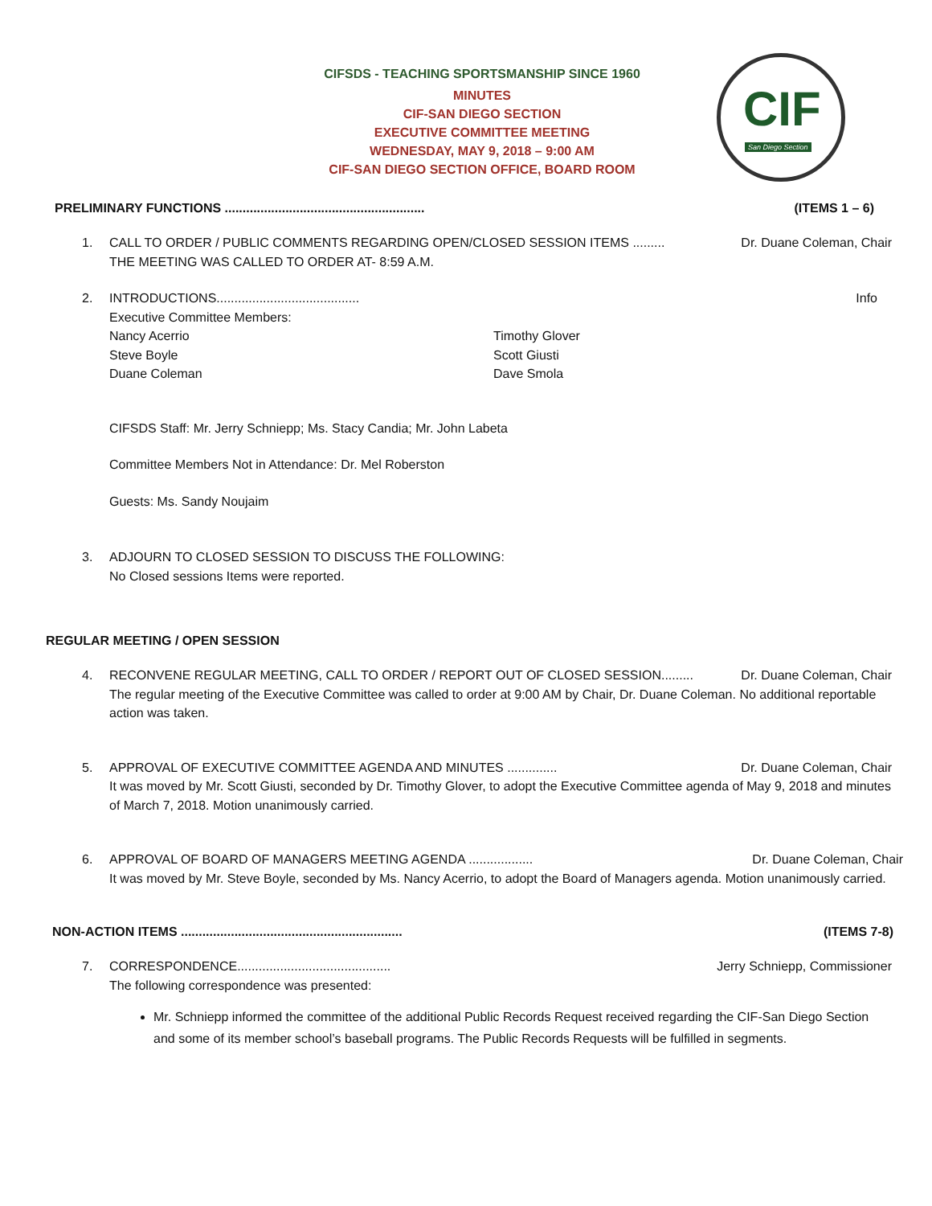CIFSDS - TEACHING SPORTSMANSHIP SINCE 1960
MINUTES
CIF-SAN DIEGO SECTION
EXECUTIVE COMMITTEE MEETING
WEDNESDAY, MAY 9, 2018 – 9:00 AM
CIF-SAN DIEGO SECTION OFFICE, BOARD ROOM
CIF
San Diego Section
PRELIMINARY FUNCTIONS ........................................................ (ITEMS 1 – 6)
1. CALL TO ORDER / PUBLIC COMMENTS REGARDING OPEN/CLOSED SESSION ITEMS ......... Dr. Duane Coleman, Chair
THE MEETING WAS CALLED TO ORDER AT- 8:59 A.M.
2. INTRODUCTIONS........................................ Info
Executive Committee Members:
Nancy Acerrio
Steve Boyle
Duane Coleman
Timothy Glover
Scott Giusti
Dave Smola
CIFSDS Staff: Mr. Jerry Schniepp; Ms. Stacy Candia; Mr. John Labeta
Committee Members Not in Attendance: Dr. Mel Roberston
Guests: Ms. Sandy Noujaim
3. ADJOURN TO CLOSED SESSION TO DISCUSS THE FOLLOWING:
No Closed sessions Items were reported.
REGULAR MEETING / OPEN SESSION
4. RECONVENE REGULAR MEETING, CALL TO ORDER / REPORT OUT OF CLOSED SESSION......... Dr. Duane Coleman, Chair
The regular meeting of the Executive Committee was called to order at 9:00 AM by Chair, Dr. Duane Coleman. No additional reportable action was taken.
5. APPROVAL OF EXECUTIVE COMMITTEE AGENDA AND MINUTES .............. Dr. Duane Coleman, Chair
It was moved by Mr. Scott Giusti, seconded by Dr. Timothy Glover, to adopt the Executive Committee agenda of May 9, 2018 and minutes of March 7, 2018. Motion unanimously carried.
6. APPROVAL OF BOARD OF MANAGERS MEETING AGENDA .................. Dr. Duane Coleman, Chair
It was moved by Mr. Steve Boyle, seconded by Ms. Nancy Acerrio, to adopt the Board of Managers agenda. Motion unanimously carried.
NON-ACTION ITEMS .............................................................. (ITEMS 7-8)
7. CORRESPONDENCE........................................... Jerry Schniepp, Commissioner
The following correspondence was presented:
Mr. Schniepp informed the committee of the additional Public Records Request received regarding the CIF-San Diego Section and some of its member school’s baseball programs. The Public Records Requests will be fulfilled in segments.